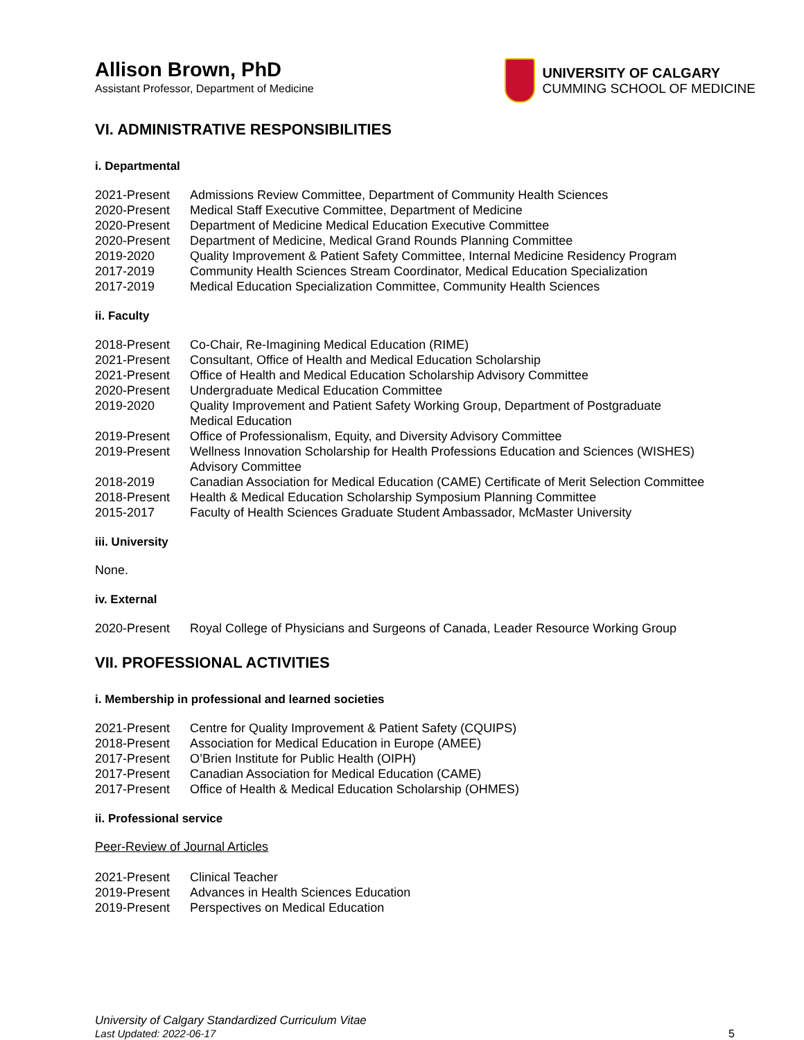Allison Brown, PhD
Assistant Professor, Department of Medicine
UNIVERSITY OF CALGARY
CUMMING SCHOOL OF MEDICINE
VI. ADMINISTRATIVE RESPONSIBILITIES
i. Departmental
| 2021-Present | Admissions Review Committee, Department of Community Health Sciences |
| 2020-Present | Medical Staff Executive Committee, Department of Medicine |
| 2020-Present | Department of Medicine Medical Education Executive Committee |
| 2020-Present | Department of Medicine, Medical Grand Rounds Planning Committee |
| 2019-2020 | Quality Improvement & Patient Safety Committee, Internal Medicine Residency Program |
| 2017-2019 | Community Health Sciences Stream Coordinator, Medical Education Specialization |
| 2017-2019 | Medical Education Specialization Committee, Community Health Sciences |
ii. Faculty
| 2018-Present | Co-Chair, Re-Imagining Medical Education (RIME) |
| 2021-Present | Consultant, Office of Health and Medical Education Scholarship |
| 2021-Present | Office of Health and Medical Education Scholarship Advisory Committee |
| 2020-Present | Undergraduate Medical Education Committee |
| 2019-2020 | Quality Improvement and Patient Safety Working Group, Department of Postgraduate Medical Education |
| 2019-Present | Office of Professionalism, Equity, and Diversity Advisory Committee |
| 2019-Present | Wellness Innovation Scholarship for Health Professions Education and Sciences (WISHES) Advisory Committee |
| 2018-2019 | Canadian Association for Medical Education (CAME) Certificate of Merit Selection Committee |
| 2018-Present | Health & Medical Education Scholarship Symposium Planning Committee |
| 2015-2017 | Faculty of Health Sciences Graduate Student Ambassador, McMaster University |
iii. University
None.
iv. External
| 2020-Present | Royal College of Physicians and Surgeons of Canada, Leader Resource Working Group |
VII. PROFESSIONAL ACTIVITIES
i. Membership in professional and learned societies
| 2021-Present | Centre for Quality Improvement & Patient Safety (CQUIPS) |
| 2018-Present | Association for Medical Education in Europe (AMEE) |
| 2017-Present | O’Brien Institute for Public Health (OIPH) |
| 2017-Present | Canadian Association for Medical Education (CAME) |
| 2017-Present | Office of Health & Medical Education Scholarship (OHMES) |
ii. Professional service
Peer-Review of Journal Articles
| 2021-Present | Clinical Teacher |
| 2019-Present | Advances in Health Sciences Education |
| 2019-Present | Perspectives on Medical Education |
University of Calgary Standardized Curriculum Vitae
Last Updated: 2022-06-17
5